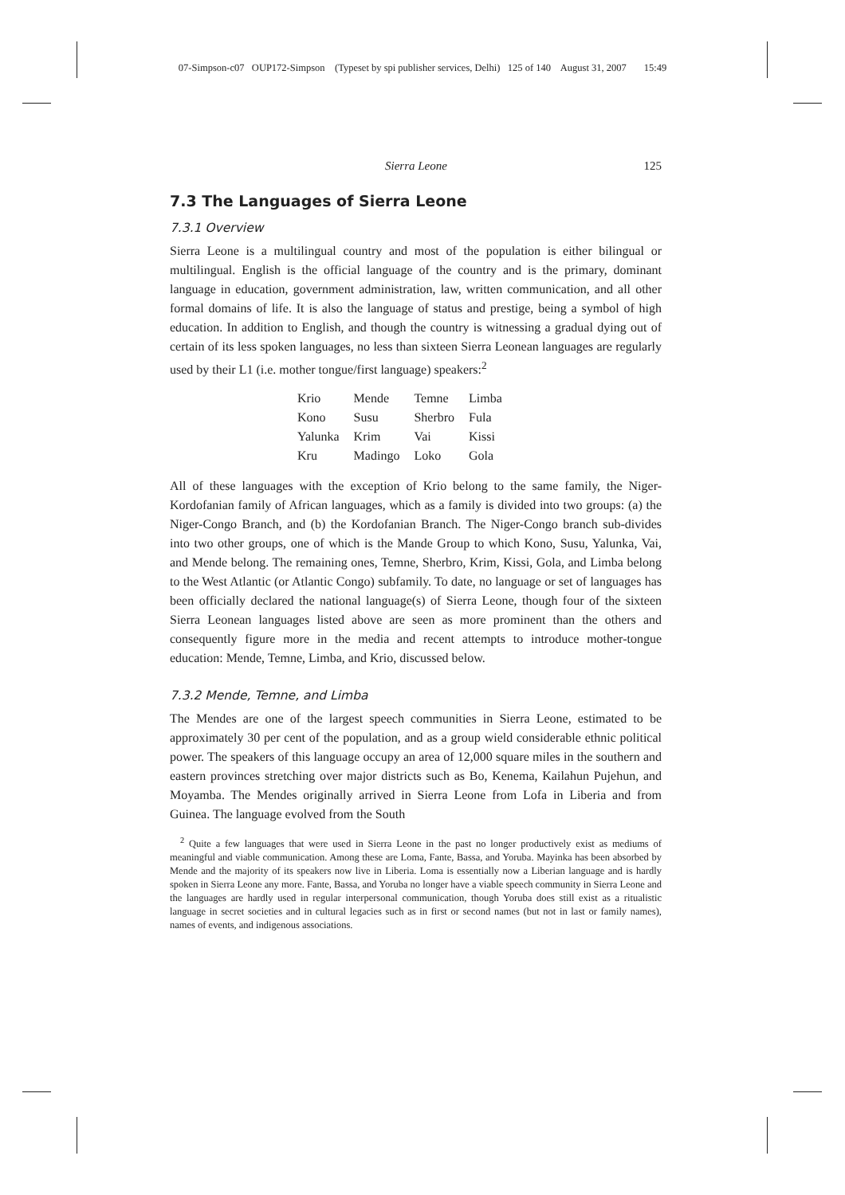07-Simpson-c07 OUP172-Simpson (Typeset by spi publisher services, Delhi) 125 of 140 August 31, 2007 15:49
Sierra Leone 125
7.3 The Languages of Sierra Leone
7.3.1 Overview
Sierra Leone is a multilingual country and most of the population is either bilingual or multilingual. English is the official language of the country and is the primary, dominant language in education, government administration, law, written communication, and all other formal domains of life. It is also the language of status and prestige, being a symbol of high education. In addition to English, and though the country is witnessing a gradual dying out of certain of its less spoken languages, no less than sixteen Sierra Leonean languages are regularly used by their L1 (i.e. mother tongue/first language) speakers:<sup>2</sup>
| Krio | Mende | Temne | Limba |
| Kono | Susu | Sherbro | Fula |
| Yalunka | Krim | Vai | Kissi |
| Kru | Madingo | Loko | Gola |
All of these languages with the exception of Krio belong to the same family, the Niger-Kordofanian family of African languages, which as a family is divided into two groups: (a) the Niger-Congo Branch, and (b) the Kordofanian Branch. The Niger-Congo branch sub-divides into two other groups, one of which is the Mande Group to which Kono, Susu, Yalunka, Vai, and Mende belong. The remaining ones, Temne, Sherbro, Krim, Kissi, Gola, and Limba belong to the West Atlantic (or Atlantic Congo) subfamily. To date, no language or set of languages has been officially declared the national language(s) of Sierra Leone, though four of the sixteen Sierra Leonean languages listed above are seen as more prominent than the others and consequently figure more in the media and recent attempts to introduce mother-tongue education: Mende, Temne, Limba, and Krio, discussed below.
7.3.2 Mende, Temne, and Limba
The Mendes are one of the largest speech communities in Sierra Leone, estimated to be approximately 30 per cent of the population, and as a group wield considerable ethnic political power. The speakers of this language occupy an area of 12,000 square miles in the southern and eastern provinces stretching over major districts such as Bo, Kenema, Kailahun Pujehun, and Moyamba. The Mendes originally arrived in Sierra Leone from Lofa in Liberia and from Guinea. The language evolved from the South
<sup>2</sup> Quite a few languages that were used in Sierra Leone in the past no longer productively exist as mediums of meaningful and viable communication. Among these are Loma, Fante, Bassa, and Yoruba. Mayinka has been absorbed by Mende and the majority of its speakers now live in Liberia. Loma is essentially now a Liberian language and is hardly spoken in Sierra Leone any more. Fante, Bassa, and Yoruba no longer have a viable speech community in Sierra Leone and the languages are hardly used in regular interpersonal communication, though Yoruba does still exist as a ritualistic language in secret societies and in cultural legacies such as in first or second names (but not in last or family names), names of events, and indigenous associations.